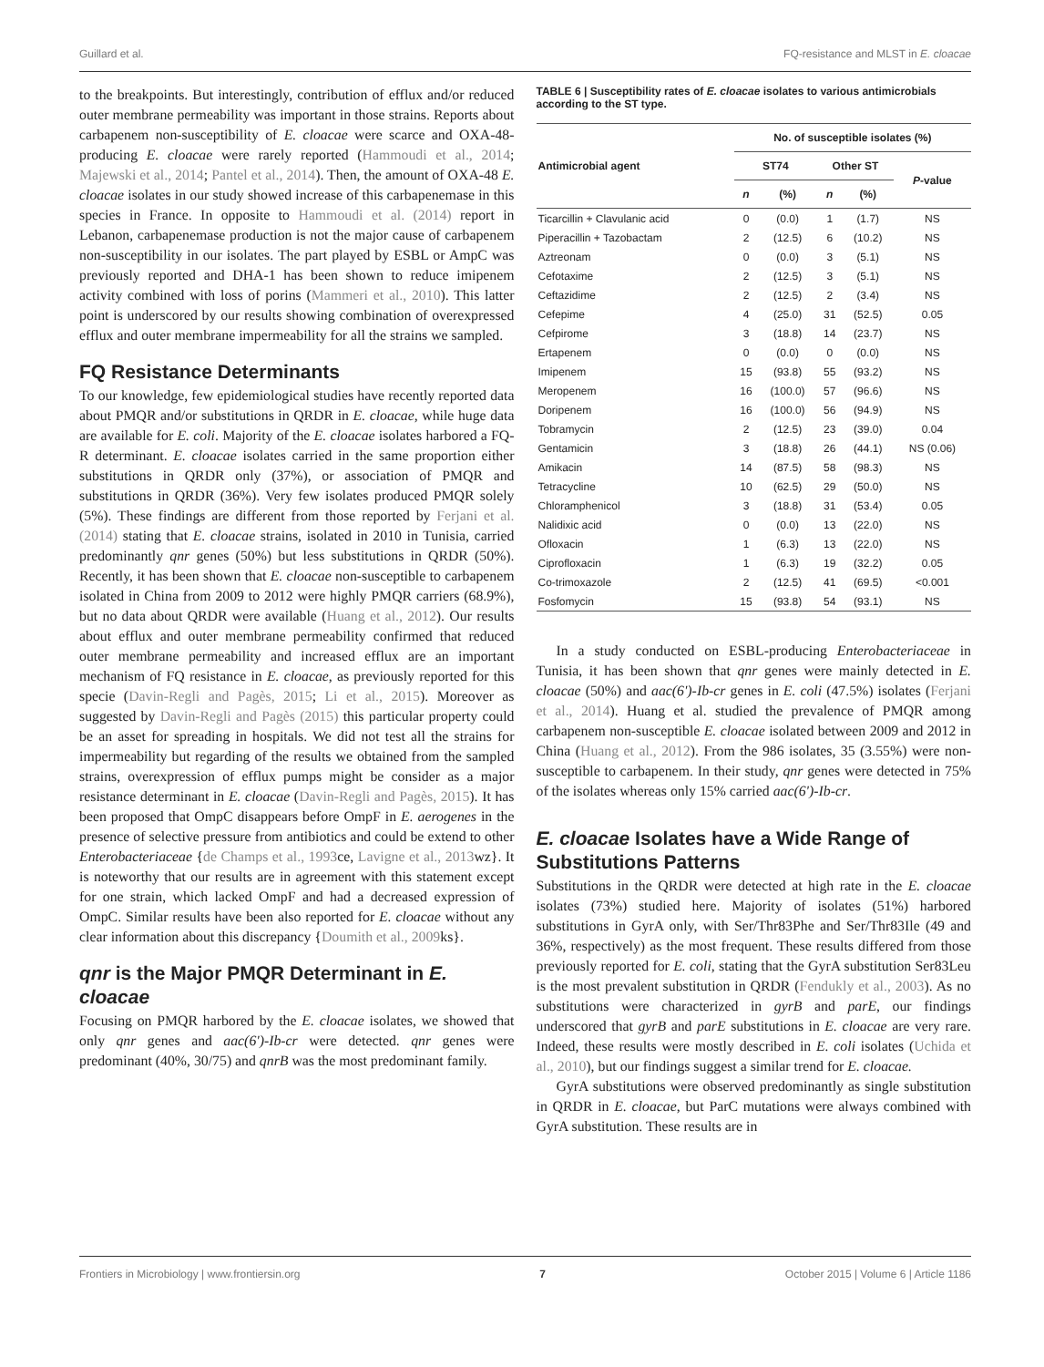Guillard et al. FQ-resistance and MLST in E. cloacae
to the breakpoints. But interestingly, contribution of efflux and/or reduced outer membrane permeability was important in those strains. Reports about carbapenem non-susceptibility of E. cloacae were scarce and OXA-48-producing E. cloacae were rarely reported (Hammoudi et al., 2014; Majewski et al., 2014; Pantel et al., 2014). Then, the amount of OXA-48 E. cloacae isolates in our study showed increase of this carbapenemase in this species in France. In opposite to Hammoudi et al. (2014) report in Lebanon, carbapenemase production is not the major cause of carbapenem non-susceptibility in our isolates. The part played by ESBL or AmpC was previously reported and DHA-1 has been shown to reduce imipenem activity combined with loss of porins (Mammeri et al., 2010). This latter point is underscored by our results showing combination of overexpressed efflux and outer membrane impermeability for all the strains we sampled.
FQ Resistance Determinants
To our knowledge, few epidemiological studies have recently reported data about PMQR and/or substitutions in QRDR in E. cloacae, while huge data are available for E. coli. Majority of the E. cloacae isolates harbored a FQ-R determinant. E. cloacae isolates carried in the same proportion either substitutions in QRDR only (37%), or association of PMQR and substitutions in QRDR (36%). Very few isolates produced PMQR solely (5%). These findings are different from those reported by Ferjani et al. (2014) stating that E. cloacae strains, isolated in 2010 in Tunisia, carried predominantly qnr genes (50%) but less substitutions in QRDR (50%). Recently, it has been shown that E. cloacae non-susceptible to carbapenem isolated in China from 2009 to 2012 were highly PMQR carriers (68.9%), but no data about QRDR were available (Huang et al., 2012). Our results about efflux and outer membrane permeability confirmed that reduced outer membrane permeability and increased efflux are an important mechanism of FQ resistance in E. cloacae, as previously reported for this specie (Davin-Regli and Pagès, 2015; Li et al., 2015). Moreover as suggested by Davin-Regli and Pagès (2015) this particular property could be an asset for spreading in hospitals. We did not test all the strains for impermeability but regarding of the results we obtained from the sampled strains, overexpression of efflux pumps might be consider as a major resistance determinant in E. cloacae (Davin-Regli and Pagès, 2015). It has been proposed that OmpC disappears before OmpF in E. aerogenes in the presence of selective pressure from antibiotics and could be extend to other Enterobacteriaceae {de Champs et al., 1993ce, Lavigne et al., 2013wz}. It is noteworthy that our results are in agreement with this statement except for one strain, which lacked OmpF and had a decreased expression of OmpC. Similar results have been also reported for E. cloacae without any clear information about this discrepancy {Doumith et al., 2009ks}.
qnr is the Major PMQR Determinant in E. cloacae
Focusing on PMQR harbored by the E. cloacae isolates, we showed that only qnr genes and aac(6')-Ib-cr were detected. qnr genes were predominant (40%, 30/75) and qnrB was the most predominant family.
TABLE 6 | Susceptibility rates of E. cloacae isolates to various antimicrobials according to the ST type.
| Antimicrobial agent | No. of susceptible isolates (%) | | | | |
| --- | --- | --- | --- | --- | --- |
| | ST74 | | Other ST | | P -value |
| | n | (%) | n | (%) | |
| Ticarcillin + Clavulanic acid | 0 | (0.0) | 1 | (1.7) | NS |
| Piperacillin + Tazobactam | 2 | (12.5) | 6 | (10.2) | NS |
| Aztreonam | 0 | (0.0) | 3 | (5.1) | NS |
| Cefotaxime | 2 | (12.5) | 3 | (5.1) | NS |
| Ceftazidime | 2 | (12.5) | 2 | (3.4) | NS |
| Cefepime | 4 | (25.0) | 31 | (52.5) | 0.05 |
| Cefpirome | 3 | (18.8) | 14 | (23.7) | NS |
| Ertapenem | 0 | (0.0) | 0 | (0.0) | NS |
| Imipenem | 15 | (93.8) | 55 | (93.2) | NS |
| Meropenem | 16 | (100.0) | 57 | (96.6) | NS |
| Doripenem | 16 | (100.0) | 56 | (94.9) | NS |
| Tobramycin | 2 | (12.5) | 23 | (39.0) | 0.04 |
| Gentamicin | 3 | (18.8) | 26 | (44.1) | NS (0.06) |
| Amikacin | 14 | (87.5) | 58 | (98.3) | NS |
| Tetracycline | 10 | (62.5) | 29 | (50.0) | NS |
| Chloramphenicol | 3 | (18.8) | 31 | (53.4) | 0.05 |
| Nalidixic acid | 0 | (0.0) | 13 | (22.0) | NS |
| Ofloxacin | 1 | (6.3) | 13 | (22.0) | NS |
| Ciprofloxacin | 1 | (6.3) | 19 | (32.2) | 0.05 |
| Co-trimoxazole | 2 | (12.5) | 41 | (69.5) | <0.001 |
| Fosfomycin | 15 | (93.8) | 54 | (93.1) | NS |
In a study conducted on ESBL-producing Enterobacteriaceae in Tunisia, it has been shown that qnr genes were mainly detected in E. cloacae (50%) and aac(6')-Ib-cr genes in E. coli (47.5%) isolates (Ferjani et al., 2014). Huang et al. studied the prevalence of PMQR among carbapenem non-susceptible E. cloacae isolated between 2009 and 2012 in China (Huang et al., 2012). From the 986 isolates, 35 (3.55%) were non-susceptible to carbapenem. In their study, qnr genes were detected in 75% of the isolates whereas only 15% carried aac(6')-Ib-cr.
E. cloacae Isolates have a Wide Range of Substitutions Patterns
Substitutions in the QRDR were detected at high rate in the E. cloacae isolates (73%) studied here. Majority of isolates (51%) harbored substitutions in GyrA only, with Ser/Thr83Phe and Ser/Thr83Ile (49 and 36%, respectively) as the most frequent. These results differed from those previously reported for E. coli, stating that the GyrA substitution Ser83Leu is the most prevalent substitution in QRDR (Fendukly et al., 2003). As no substitutions were characterized in gyrB and parE, our findings underscored that gyrB and parE substitutions in E. cloacae are very rare. Indeed, these results were mostly described in E. coli isolates (Uchida et al., 2010), but our findings suggest a similar trend for E. cloacae.
GyrA substitutions were observed predominantly as single substitution in QRDR in E. cloacae, but ParC mutations were always combined with GyrA substitution. These results are in
Frontiers in Microbiology | www.frontiersin.org 7 October 2015 | Volume 6 | Article 1186